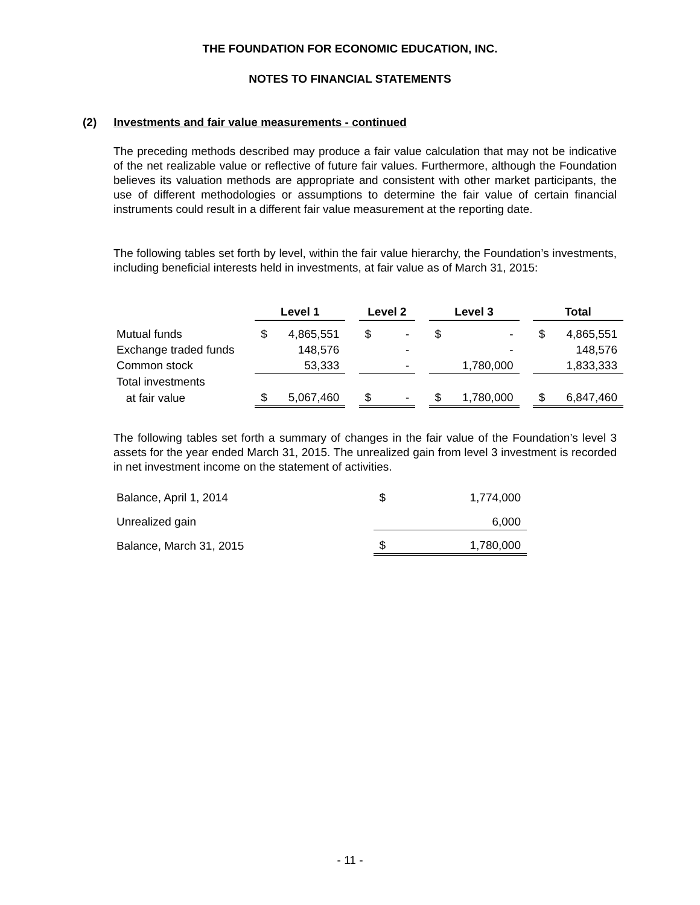THE FOUNDATION FOR ECONOMIC EDUCATION, INC.
NOTES TO FINANCIAL STATEMENTS
(2) Investments and fair value measurements - continued
The preceding methods described may produce a fair value calculation that may not be indicative of the net realizable value or reflective of future fair values. Furthermore, although the Foundation believes its valuation methods are appropriate and consistent with other market participants, the use of different methodologies or assumptions to determine the fair value of certain financial instruments could result in a different fair value measurement at the reporting date.
The following tables set forth by level, within the fair value hierarchy, the Foundation’s investments, including beneficial interests held in investments, at fair value as of March 31, 2015:
| | Level 1 | | | Level 2 | | | Level 3 | | | Total | |
| Mutual funds | $ | 4,865,551 | | $ | - | | $ | - | | $ | 4,865,551 |
| Exchange traded funds | | 148,576 | | | - | | | - | | | 148,576 |
| Common stock | | 53,333 | | | - | | | 1,780,000 | | | 1,833,333 |
| Total investments | | | | | | | | | | | |
| at fair value | $ | 5,067,460 | | $ | - | | $ | 1,780,000 | | $ | 6,847,460 |
The following tables set forth a summary of changes in the fair value of the Foundation’s level 3 assets for the year ended March 31, 2015. The unrealized gain from level 3 investment is recorded in net investment income on the statement of activities.
| Balance, April 1, 2014 | $ | 1,774,000 |
| Unrealized gain | | 6,000 |
| Balance, March 31, 2015 | $ | 1,780,000 |
- 11 -